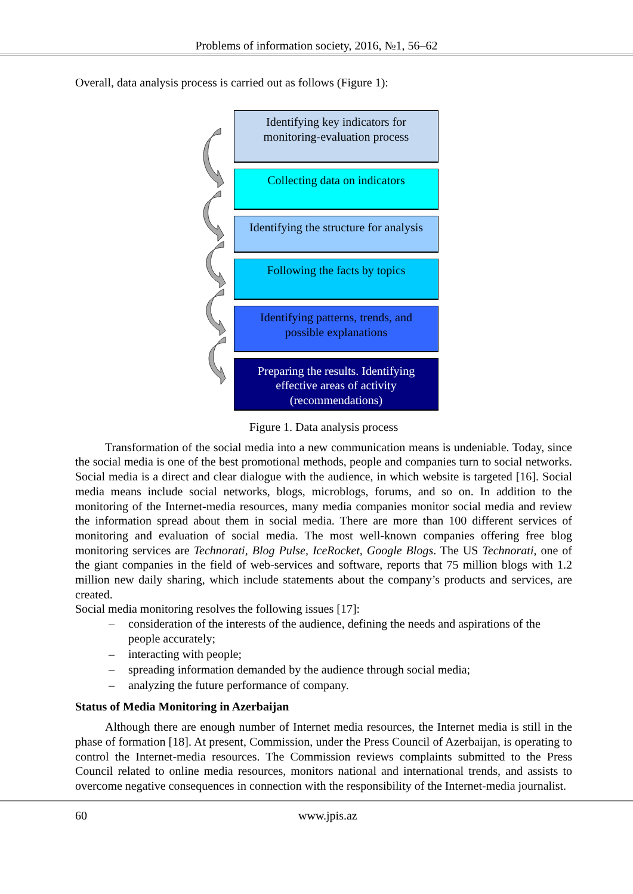Problems of information society, 2016, №1, 56–62
Overall, data analysis process is carried out as follows (Figure 1):
Identifying key indicators for
monitoring-evaluation process
Collecting data on indicators
Identifying the structure for analysis
Following the facts by topics
Identifying patterns, trends, and
possible explanations
Preparing the results. Identifying
effective areas of activity
(recommendations)
Figure 1. Data analysis process
Transformation of the social media into a new communication means is undeniable. Today, since the social media is one of the best promotional methods, people and companies turn to social networks. Social media is a direct and clear dialogue with the audience, in which website is targeted [16]. Social media means include social networks, blogs, microblogs, forums, and so on. In addition to the monitoring of the Internet-media resources, many media companies monitor social media and review the information spread about them in social media. There are more than 100 different services of monitoring and evaluation of social media. The most well-known companies offering free blog monitoring services are Technorati, Blog Pulse, IceRocket, Google Blogs. The US Technorati, one of the giant companies in the field of web-services and software, reports that 75 million blogs with 1.2 million new daily sharing, which include statements about the company’s products and services, are created.
Social media monitoring resolves the following issues [17]:
– consideration of the interests of the audience, defining the needs and aspirations of the people accurately;
– interacting with people;
– spreading information demanded by the audience through social media;
– analyzing the future performance of company.
Status of Media Monitoring in Azerbaijan
Although there are enough number of Internet media resources, the Internet media is still in the phase of formation [18]. At present, Commission, under the Press Council of Azerbaijan, is operating to control the Internet-media resources. The Commission reviews complaints submitted to the Press Council related to online media resources, monitors national and international trends, and assists to overcome negative consequences in connection with the responsibility of the Internet-media journalist.
60 www.jpis.az